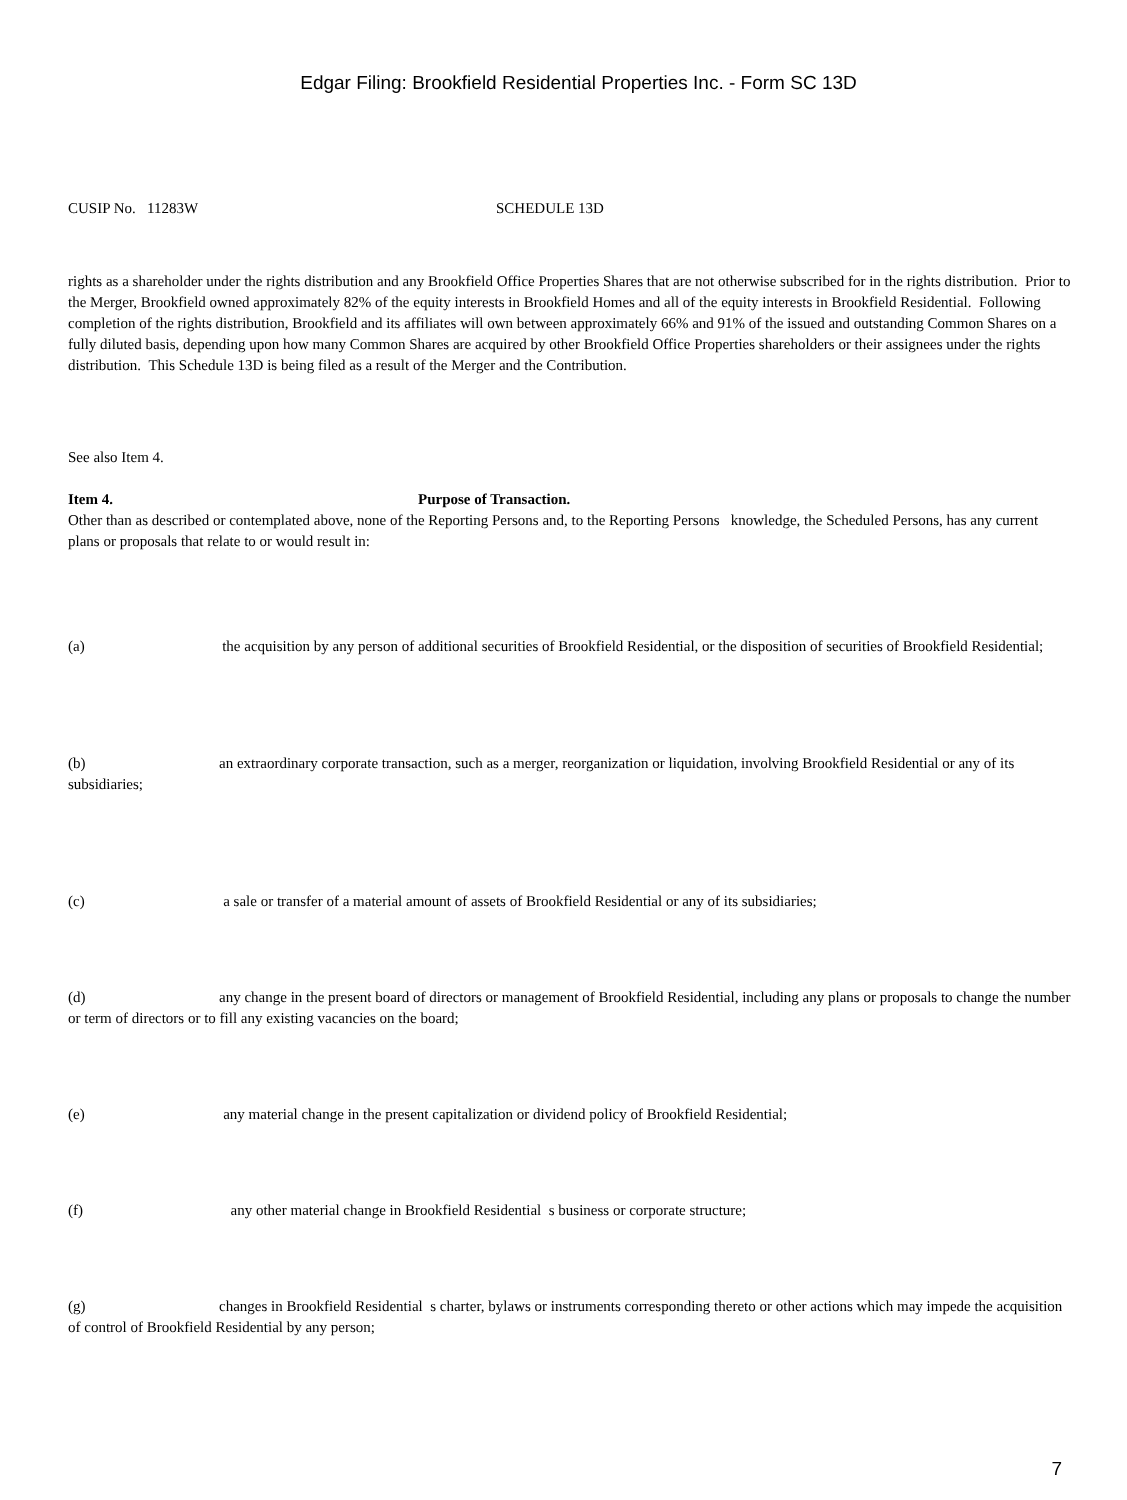Edgar Filing: Brookfield Residential Properties Inc. - Form SC 13D
CUSIP No. 11283W SCHEDULE 13D
rights as a shareholder under the rights distribution and any Brookfield Office Properties Shares that are not otherwise subscribed for in the rights distribution. Prior to the Merger, Brookfield owned approximately 82% of the equity interests in Brookfield Homes and all of the equity interests in Brookfield Residential. Following completion of the rights distribution, Brookfield and its affiliates will own between approximately 66% and 91% of the issued and outstanding Common Shares on a fully diluted basis, depending upon how many Common Shares are acquired by other Brookfield Office Properties shareholders or their assignees under the rights distribution. This Schedule 13D is being filed as a result of the Merger and the Contribution.
See also Item 4.
Item 4. Purpose of Transaction.
Other than as described or contemplated above, none of the Reporting Persons and, to the Reporting Persons knowledge, the Scheduled Persons, has any current plans or proposals that relate to or would result in:
(a) the acquisition by any person of additional securities of Brookfield Residential, or the disposition of securities of Brookfield Residential;
(b) an extraordinary corporate transaction, such as a merger, reorganization or liquidation, involving Brookfield Residential or any of its subsidiaries;
(c) a sale or transfer of a material amount of assets of Brookfield Residential or any of its subsidiaries;
(d) any change in the present board of directors or management of Brookfield Residential, including any plans or proposals to change the number or term of directors or to fill any existing vacancies on the board;
(e) any material change in the present capitalization or dividend policy of Brookfield Residential;
(f) any other material change in Brookfield Residential s business or corporate structure;
(g) changes in Brookfield Residential s charter, bylaws or instruments corresponding thereto or other actions which may impede the acquisition of control of Brookfield Residential by any person;
7